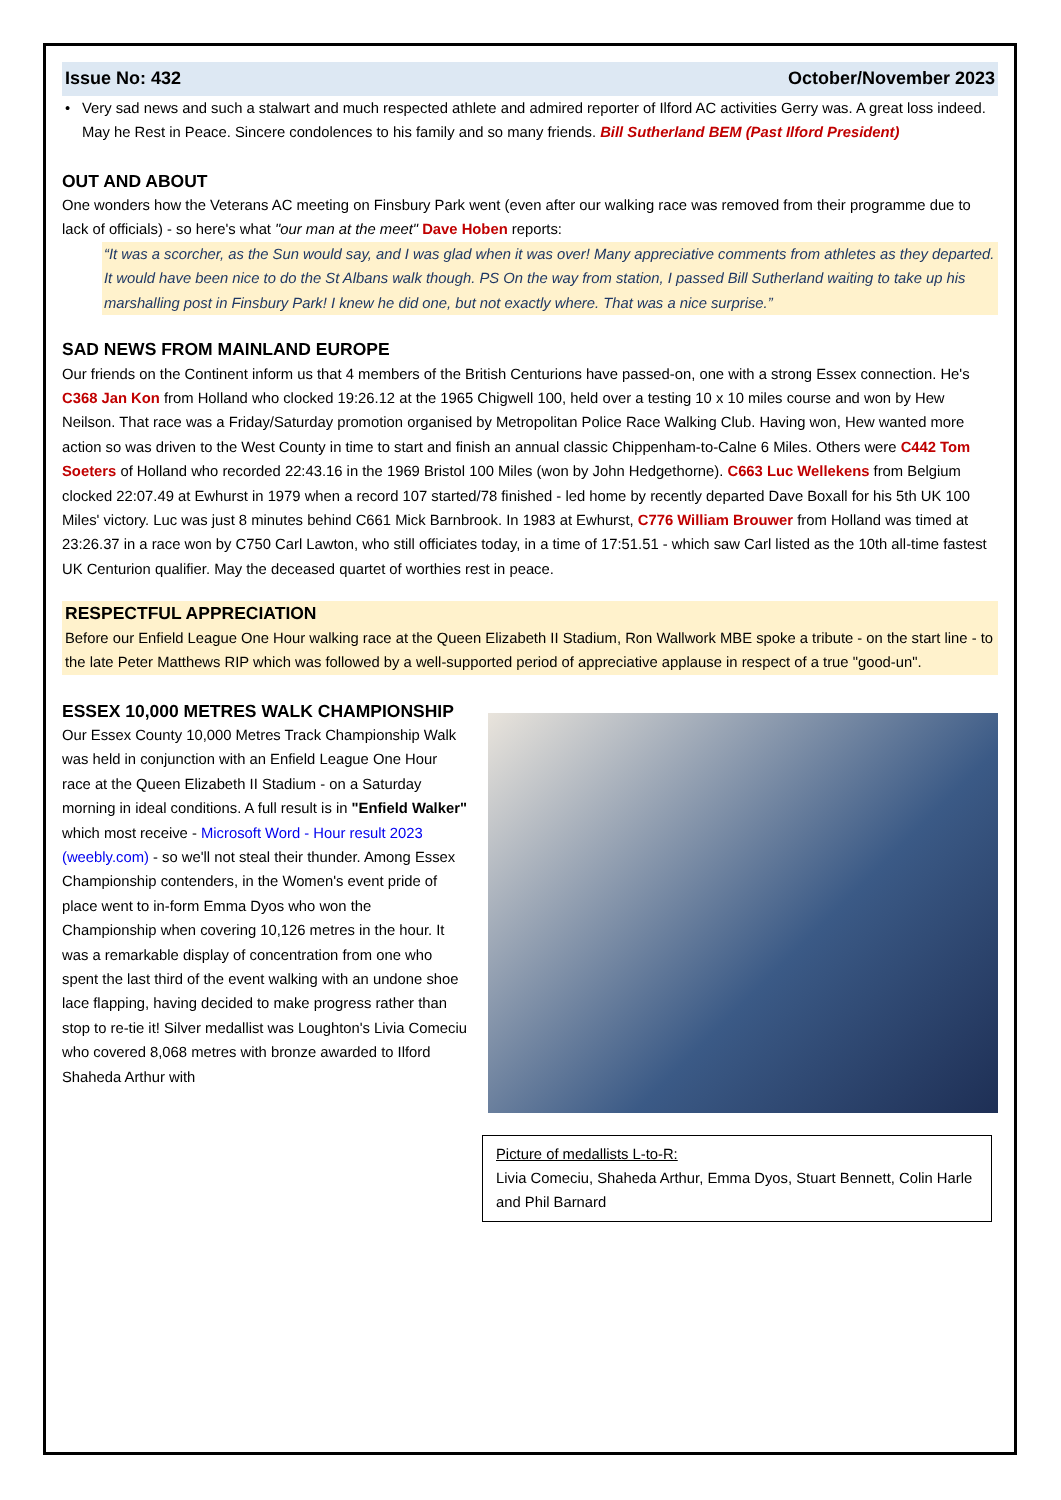Issue No: 432 October/November 2023
• Very sad news and such a stalwart and much respected athlete and admired reporter of Ilford AC activities Gerry was. A great loss indeed. May he Rest in Peace. Sincere condolences to his family and so many friends. Bill Sutherland BEM (Past Ilford President)
OUT AND ABOUT
One wonders how the Veterans AC meeting on Finsbury Park went (even after our walking race was removed from their programme due to lack of officials) - so here's what "our man at the meet" Dave Hoben reports:
“It was a scorcher, as the Sun would say, and I was glad when it was over! Many appreciative comments from athletes as they departed. It would have been nice to do the St Albans walk though. PS On the way from station, I passed Bill Sutherland waiting to take up his marshalling post in Finsbury Park! I knew he did one, but not exactly where. That was a nice surprise.”
SAD NEWS FROM MAINLAND EUROPE
Our friends on the Continent inform us that 4 members of the British Centurions have passed-on, one with a strong Essex connection. He's C368 Jan Kon from Holland who clocked 19:26.12 at the 1965 Chigwell 100, held over a testing 10 x 10 miles course and won by Hew Neilson. That race was a Friday/Saturday promotion organised by Metropolitan Police Race Walking Club. Having won, Hew wanted more action so was driven to the West County in time to start and finish an annual classic Chippenham-to-Calne 6 Miles. Others were C442 Tom Soeters of Holland who recorded 22:43.16 in the 1969 Bristol 100 Miles (won by John Hedgethorne). C663 Luc Wellekens from Belgium clocked 22:07.49 at Ewhurst in 1979 when a record 107 started/78 finished - led home by recently departed Dave Boxall for his 5th UK 100 Miles' victory. Luc was just 8 minutes behind C661 Mick Barnbrook. In 1983 at Ewhurst, C776 William Brouwer from Holland was timed at 23:26.37 in a race won by C750 Carl Lawton, who still officiates today, in a time of 17:51.51 - which saw Carl listed as the 10th all-time fastest UK Centurion qualifier. May the deceased quartet of worthies rest in peace.
RESPECTFUL APPRECIATION
Before our Enfield League One Hour walking race at the Queen Elizabeth II Stadium, Ron Wallwork MBE spoke a tribute - on the start line - to the late Peter Matthews RIP which was followed by a well-supported period of appreciative applause in respect of a true "good-un".
ESSEX 10,000 METRES WALK CHAMPIONSHIP
Our Essex County 10,000 Metres Track Championship Walk was held in conjunction with an Enfield League One Hour race at the Queen Elizabeth II Stadium - on a Saturday morning in ideal conditions. A full result is in "Enfield Walker" which most receive - Microsoft Word - Hour result 2023 (weebly.com) - so we'll not steal their thunder. Among Essex Championship contenders, in the Women's event pride of place went to in-form Emma Dyos who won the Championship when covering 10,126 metres in the hour. It was a remarkable display of concentration from one who spent the last third of the event walking with an undone shoe lace flapping, having decided to make progress rather than stop to re-tie it! Silver medallist was Loughton's Livia Comeciu who covered 8,068 metres with bronze awarded to Ilford Shaheda Arthur with
Picture of medallists L-to-R:
Livia Comeciu, Shaheda Arthur, Emma Dyos, Stuart Bennett, Colin Harle and Phil Barnard